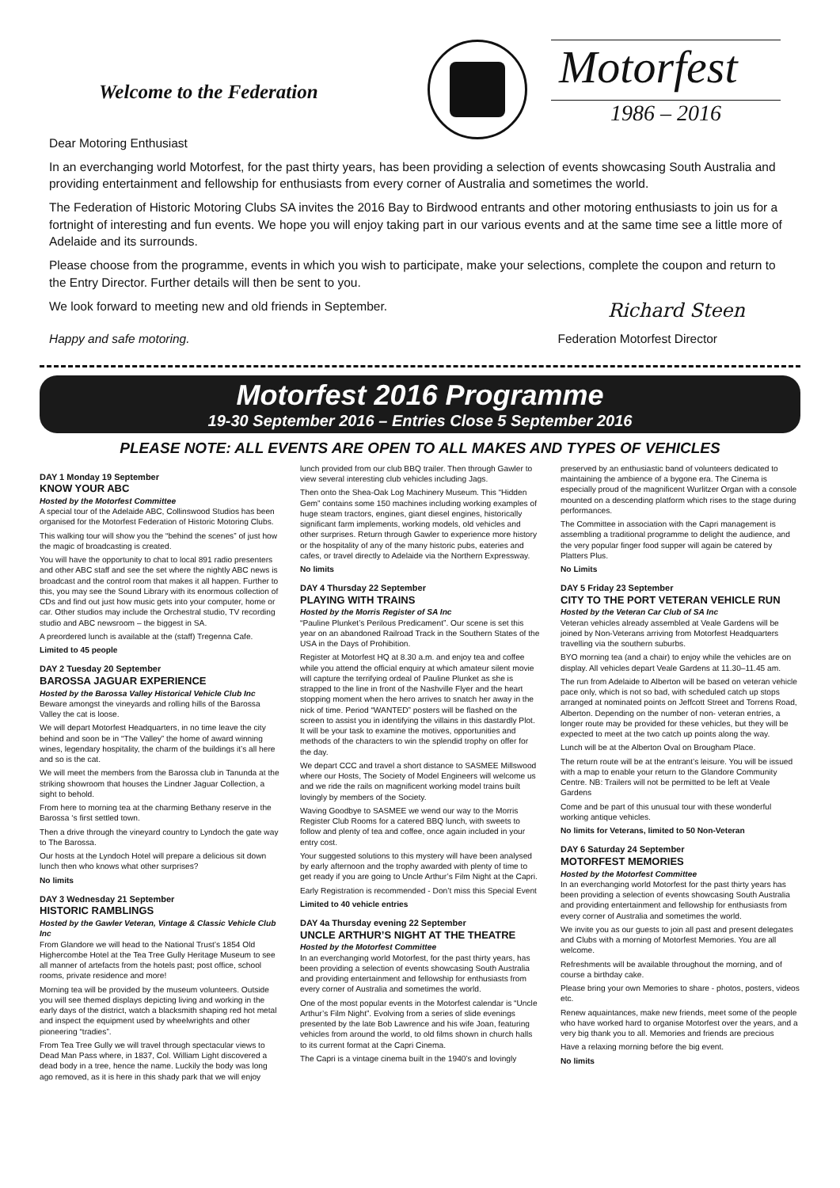Welcome to the Federation
Motorfest
1986 – 2016
Dear Motoring Enthusiast
In an everchanging world Motorfest, for the past thirty years, has been providing a selection of events showcasing South Australia and providing entertainment and fellowship for enthusiasts from every corner of Australia and sometimes the world.
The Federation of Historic Motoring Clubs SA invites the 2016 Bay to Birdwood entrants and other motoring enthusiasts to join us for a fortnight of interesting and fun events. We hope you will enjoy taking part in our various events and at the same time see a little more of Adelaide and its surrounds.
Please choose from the programme, events in which you wish to participate, make your selections, complete the coupon and return to the Entry Director. Further details will then be sent to you.
We look forward to meeting new and old friends in September.
Richard Steen
Happy and safe motoring. Federation Motorfest Director
Motorfest 2016 Programme
19-30 September 2016 – Entries Close 5 September 2016
PLEASE NOTE: ALL EVENTS ARE OPEN TO ALL MAKES AND TYPES OF VEHICLES
DAY 1 Monday 19 September
KNOW YOUR ABC
Hosted by the Motorfest Committee
A special tour of the Adelaide ABC, Collinswood Studios has been organised for the Motorfest Federation of Historic Motoring Clubs.
This walking tour will show you the “behind the scenes” of just how the magic of broadcasting is created.
You will have the opportunity to chat to local 891 radio presenters and other ABC staff and see the set where the nightly ABC news is broadcast and the control room that makes it all happen. Further to this, you may see the Sound Library with its enormous collection of CDs and find out just how music gets into your computer, home or car. Other studios may include the Orchestral studio, TV recording studio and ABC newsroom – the biggest in SA.
A preordered lunch is available at the (staff) Tregenna Cafe.
Limited to 45 people
DAY 2 Tuesday 20 September
BAROSSA JAGUAR EXPERIENCE
Hosted by the Barossa Valley Historical Vehicle Club Inc
Beware amongst the vineyards and rolling hills of the Barossa Valley the cat is loose.
We will depart Motorfest Headquarters, in no time leave the city behind and soon be in “The Valley” the home of award winning wines, legendary hospitality, the charm of the buildings it’s all here and so is the cat.
We will meet the members from the Barossa club in Tanunda at the striking showroom that houses the Lindner Jaguar Collection, a sight to behold.
From here to morning tea at the charming Bethany reserve in the Barossa ‘s first settled town.
Then a drive through the vineyard country to Lyndoch the gate way to The Barossa.
Our hosts at the Lyndoch Hotel will prepare a delicious sit down lunch then who knows what other surprises?
No limits
DAY 3 Wednesday 21 September
HISTORIC RAMBLINGS
Hosted by the Gawler Veteran, Vintage & Classic Vehicle Club Inc
From Glandore we will head to the National Trust’s 1854 Old Highercombe Hotel at the Tea Tree Gully Heritage Museum to see all manner of artefacts from the hotels past; post office, school rooms, private residence and more!
Morning tea will be provided by the museum volunteers. Outside you will see themed displays depicting living and working in the early days of the district, watch a blacksmith shaping red hot metal and inspect the equipment used by wheelwrights and other pioneering “tradies”.
From Tea Tree Gully we will travel through spectacular views to Dead Man Pass where, in 1837, Col. William Light discovered a dead body in a tree, hence the name. Luckily the body was long ago removed, as it is here in this shady park that we will enjoy
lunch provided from our club BBQ trailer. Then through Gawler to view several interesting club vehicles including Jags.
Then onto the Shea-Oak Log Machinery Museum. This “Hidden Gem” contains some 150 machines including working examples of huge steam tractors, engines, giant diesel engines, historically significant farm implements, working models, old vehicles and other surprises. Return through Gawler to experience more history or the hospitality of any of the many historic pubs, eateries and cafes, or travel directly to Adelaide via the Northern Expressway.
No limits
DAY 4 Thursday 22 September
PLAYING WITH TRAINS
Hosted by the Morris Register of SA Inc
“Pauline Plunket’s Perilous Predicament”. Our scene is set this year on an abandoned Railroad Track in the Southern States of the USA in the Days of Prohibition.
Register at Motorfest HQ at 8.30 a.m. and enjoy tea and coffee while you attend the official enquiry at which amateur silent movie will capture the terrifying ordeal of Pauline Plunket as she is strapped to the line in front of the Nashville Flyer and the heart stopping moment when the hero arrives to snatch her away in the nick of time. Period “WANTED” posters will be flashed on the screen to assist you in identifying the villains in this dastardly Plot. It will be your task to examine the motives, opportunities and methods of the characters to win the splendid trophy on offer for the day.
We depart CCC and travel a short distance to SASMEE Millswood where our Hosts, The Society of Model Engineers will welcome us and we ride the rails on magnificent working model trains built lovingly by members of the Society.
Waving Goodbye to SASMEE we wend our way to the Morris Register Club Rooms for a catered BBQ lunch, with sweets to follow and plenty of tea and coffee, once again included in your entry cost.
Your suggested solutions to this mystery will have been analysed by early afternoon and the trophy awarded with plenty of time to get ready if you are going to Uncle Arthur’s Film Night at the Capri.
Early Registration is recommended - Don’t miss this Special Event
Limited to 40 vehicle entries
DAY 4a Thursday evening 22 September
UNCLE ARTHUR’S NIGHT AT THE THEATRE
Hosted by the Motorfest Committee
In an everchanging world Motorfest, for the past thirty years, has been providing a selection of events showcasing South Australia and providing entertainment and fellowship for enthusiasts from every corner of Australia and sometimes the world.
One of the most popular events in the Motorfest calendar is “Uncle Arthur’s Film Night”. Evolving from a series of slide evenings presented by the late Bob Lawrence and his wife Joan, featuring vehicles from around the world, to old films shown in church halls to its current format at the Capri Cinema.
The Capri is a vintage cinema built in the 1940’s and lovingly
preserved by an enthusiastic band of volunteers dedicated to maintaining the ambience of a bygone era. The Cinema is especially proud of the magnificent Wurlitzer Organ with a console mounted on a descending platform which rises to the stage during performances.
The Committee in association with the Capri management is assembling a traditional programme to delight the audience, and the very popular finger food supper will again be catered by Platters Plus.
No Limits
DAY 5 Friday 23 September
CITY TO THE PORT VETERAN VEHICLE RUN
Hosted by the Veteran Car Club of SA Inc
Veteran vehicles already assembled at Veale Gardens will be joined by Non-Veterans arriving from Motorfest Headquarters travelling via the southern suburbs.
BYO morning tea (and a chair) to enjoy while the vehicles are on display. All vehicles depart Veale Gardens at 11.30–11.45 am.
The run from Adelaide to Alberton will be based on veteran vehicle pace only, which is not so bad, with scheduled catch up stops arranged at nominated points on Jeffcott Street and Torrens Road, Alberton. Depending on the number of non- veteran entries, a longer route may be provided for these vehicles, but they will be expected to meet at the two catch up points along the way.
Lunch will be at the Alberton Oval on Brougham Place.
The return route will be at the entrant’s leisure. You will be issued with a map to enable your return to the Glandore Community Centre. NB: Trailers will not be permitted to be left at Veale Gardens
Come and be part of this unusual tour with these wonderful working antique vehicles.
No limits for Veterans, limited to 50 Non-Veteran
DAY 6 Saturday 24 September
MOTORFEST MEMORIES
Hosted by the Motorfest Committee
In an everchanging world Motorfest for the past thirty years has been providing a selection of events showcasing South Australia and providing entertainment and fellowship for enthusiasts from every corner of Australia and sometimes the world.
We invite you as our guests to join all past and present delegates and Clubs with a morning of Motorfest Memories. You are all welcome.
Refreshments will be available throughout the morning, and of course a birthday cake.
Please bring your own Memories to share - photos, posters, videos etc.
Renew aquaintances, make new friends, meet some of the people who have worked hard to organise Motorfest over the years, and a very big thank you to all. Memories and friends are precious
Have a relaxing morning before the big event.
No limits